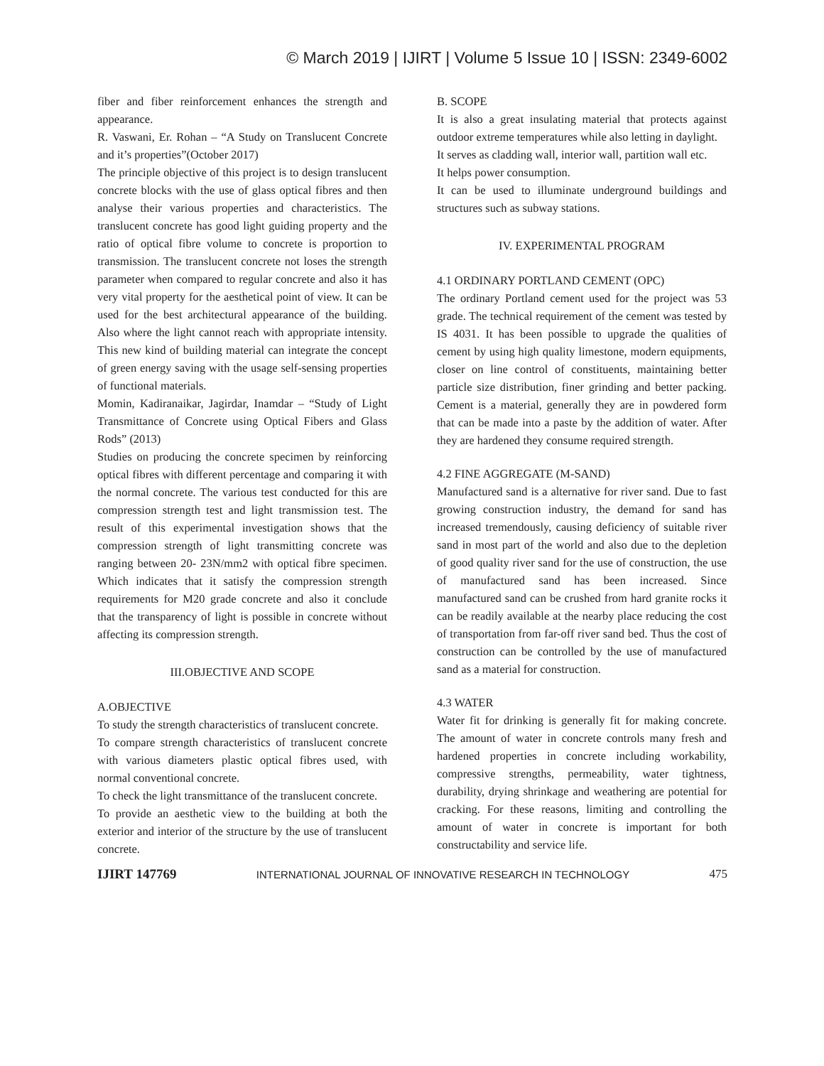© March 2019 | IJIRT | Volume 5 Issue 10 | ISSN: 2349-6002
fiber and fiber reinforcement enhances the strength and appearance.
R. Vaswani, Er. Rohan – “A Study on Translucent Concrete and it’s properties”(October 2017)
The principle objective of this project is to design translucent concrete blocks with the use of glass optical fibres and then analyse their various properties and characteristics. The translucent concrete has good light guiding property and the ratio of optical fibre volume to concrete is proportion to transmission. The translucent concrete not loses the strength parameter when compared to regular concrete and also it has very vital property for the aesthetical point of view. It can be used for the best architectural appearance of the building. Also where the light cannot reach with appropriate intensity. This new kind of building material can integrate the concept of green energy saving with the usage self-sensing properties of functional materials.
Momin, Kadiranaikar, Jagirdar, Inamdar – “Study of Light Transmittance of Concrete using Optical Fibers and Glass Rods” (2013)
Studies on producing the concrete specimen by reinforcing optical fibres with different percentage and comparing it with the normal concrete. The various test conducted for this are compression strength test and light transmission test. The result of this experimental investigation shows that the compression strength of light transmitting concrete was ranging between 20- 23N/mm2 with optical fibre specimen. Which indicates that it satisfy the compression strength requirements for M20 grade concrete and also it conclude that the transparency of light is possible in concrete without affecting its compression strength.
III.OBJECTIVE AND SCOPE
A.OBJECTIVE
To study the strength characteristics of translucent concrete.
To compare strength characteristics of translucent concrete with various diameters plastic optical fibres used, with normal conventional concrete.
To check the light transmittance of the translucent concrete.
To provide an aesthetic view to the building at both the exterior and interior of the structure by the use of translucent concrete.
B. SCOPE
It is also a great insulating material that protects against outdoor extreme temperatures while also letting in daylight.
It serves as cladding wall, interior wall, partition wall etc.
It helps power consumption.
It can be used to illuminate underground buildings and structures such as subway stations.
IV. EXPERIMENTAL PROGRAM
4.1 ORDINARY PORTLAND CEMENT (OPC)
The ordinary Portland cement used for the project was 53 grade. The technical requirement of the cement was tested by IS 4031. It has been possible to upgrade the qualities of cement by using high quality limestone, modern equipments, closer on line control of constituents, maintaining better particle size distribution, finer grinding and better packing. Cement is a material, generally they are in powdered form that can be made into a paste by the addition of water. After they are hardened they consume required strength.
4.2 FINE AGGREGATE (M-SAND)
Manufactured sand is a alternative for river sand. Due to fast growing construction industry, the demand for sand has increased tremendously, causing deficiency of suitable river sand in most part of the world and also due to the depletion of good quality river sand for the use of construction, the use of manufactured sand has been increased. Since manufactured sand can be crushed from hard granite rocks it can be readily available at the nearby place reducing the cost of transportation from far-off river sand bed. Thus the cost of construction can be controlled by the use of manufactured sand as a material for construction.
4.3 WATER
Water fit for drinking is generally fit for making concrete. The amount of water in concrete controls many fresh and hardened properties in concrete including workability, compressive strengths, permeability, water tightness, durability, drying shrinkage and weathering are potential for cracking. For these reasons, limiting and controlling the amount of water in concrete is important for both constructability and service life.
IJIRT 147769 INTERNATIONAL JOURNAL OF INNOVATIVE RESEARCH IN TECHNOLOGY 475